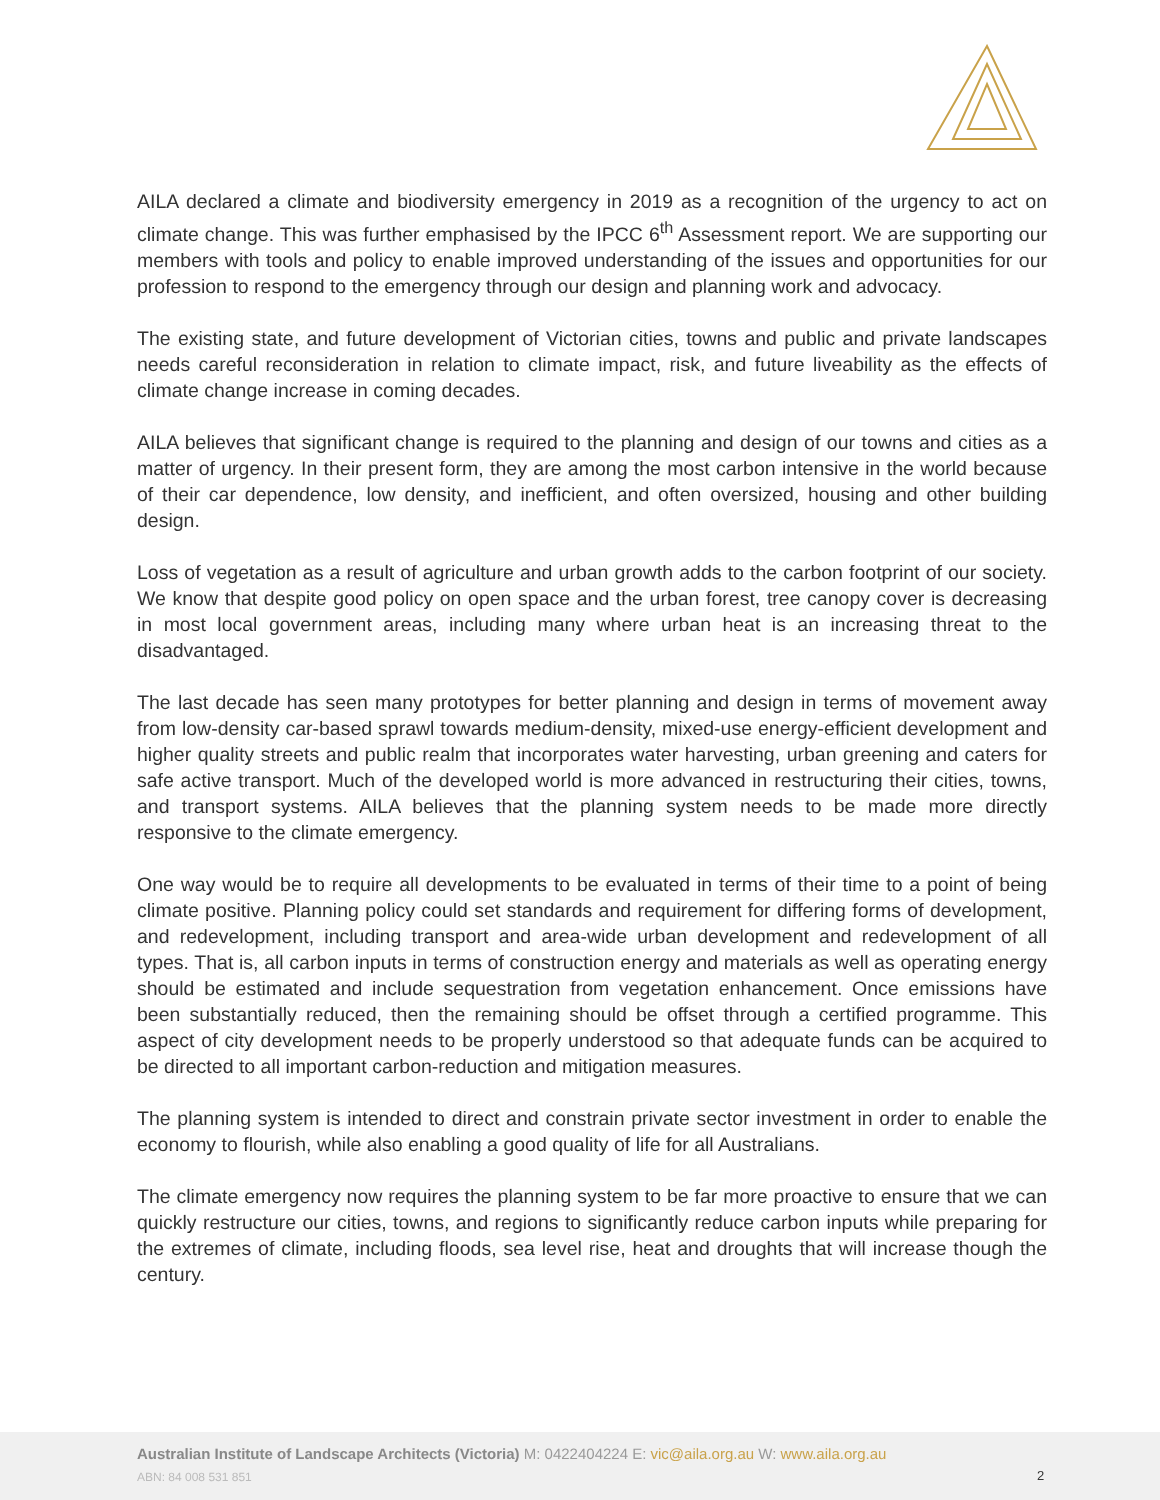AILA declared a climate and biodiversity emergency in 2019 as a recognition of the urgency to act on climate change. This was further emphasised by the IPCC 6<sup>th</sup> Assessment report. We are supporting our members with tools and policy to enable improved understanding of the issues and opportunities for our profession to respond to the emergency through our design and planning work and advocacy.
The existing state, and future development of Victorian cities, towns and public and private landscapes needs careful reconsideration in relation to climate impact, risk, and future liveability as the effects of climate change increase in coming decades.
AILA believes that significant change is required to the planning and design of our towns and cities as a matter of urgency. In their present form, they are among the most carbon intensive in the world because of their car dependence, low density, and inefficient, and often oversized, housing and other building design.
Loss of vegetation as a result of agriculture and urban growth adds to the carbon footprint of our society. We know that despite good policy on open space and the urban forest, tree canopy cover is decreasing in most local government areas, including many where urban heat is an increasing threat to the disadvantaged.
The last decade has seen many prototypes for better planning and design in terms of movement away from low-density car-based sprawl towards medium-density, mixed-use energy-efficient development and higher quality streets and public realm that incorporates water harvesting, urban greening and caters for safe active transport. Much of the developed world is more advanced in restructuring their cities, towns, and transport systems. AILA believes that the planning system needs to be made more directly responsive to the climate emergency.
One way would be to require all developments to be evaluated in terms of their time to a point of being climate positive. Planning policy could set standards and requirement for differing forms of development, and redevelopment, including transport and area-wide urban development and redevelopment of all types. That is, all carbon inputs in terms of construction energy and materials as well as operating energy should be estimated and include sequestration from vegetation enhancement. Once emissions have been substantially reduced, then the remaining should be offset through a certified programme. This aspect of city development needs to be properly understood so that adequate funds can be acquired to be directed to all important carbon-reduction and mitigation measures.
The planning system is intended to direct and constrain private sector investment in order to enable the economy to flourish, while also enabling a good quality of life for all Australians.
The climate emergency now requires the planning system to be far more proactive to ensure that we can quickly restructure our cities, towns, and regions to significantly reduce carbon inputs while preparing for the extremes of climate, including floods, sea level rise, heat and droughts that will increase though the century.
Australian Institute of Landscape Architects (Victoria) M: 0422404224 E: vic@aila.org.au W: www.aila.org.au
ABN: 84 008 531 851 2